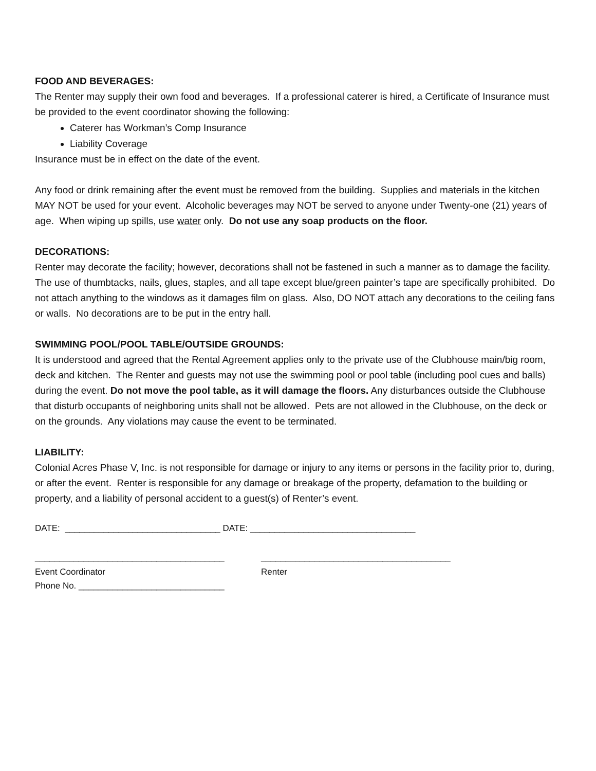FOOD AND BEVERAGES:
The Renter may supply their own food and beverages. If a professional caterer is hired, a Certificate of Insurance must be provided to the event coordinator showing the following:
Caterer has Workman’s Comp Insurance
Liability Coverage
Insurance must be in effect on the date of the event.
Any food or drink remaining after the event must be removed from the building. Supplies and materials in the kitchen MAY NOT be used for your event. Alcoholic beverages may NOT be served to anyone under Twenty-one (21) years of age. When wiping up spills, use water only. Do not use any soap products on the floor.
DECORATIONS:
Renter may decorate the facility; however, decorations shall not be fastened in such a manner as to damage the facility. The use of thumbtacks, nails, glues, staples, and all tape except blue/green painter’s tape are specifically prohibited. Do not attach anything to the windows as it damages film on glass. Also, DO NOT attach any decorations to the ceiling fans or walls. No decorations are to be put in the entry hall.
SWIMMING POOL/POOL TABLE/OUTSIDE GROUNDS:
It is understood and agreed that the Rental Agreement applies only to the private use of the Clubhouse main/big room, deck and kitchen. The Renter and guests may not use the swimming pool or pool table (including pool cues and balls) during the event. Do not move the pool table, as it will damage the floors. Any disturbances outside the Clubhouse that disturb occupants of neighboring units shall not be allowed. Pets are not allowed in the Clubhouse, on the deck or on the grounds. Any violations may cause the event to be terminated.
LIABILITY:
Colonial Acres Phase V, Inc. is not responsible for damage or injury to any items or persons in the facility prior to, during, or after the event. Renter is responsible for any damage or breakage of the property, defamation to the building or property, and a liability of personal accident to a guest(s) of Renter’s event.
DATE: ________________________________ DATE: __________________________________
_______________________________________ _______________________________________
Event Coordinator Renter
Phone No. ______________________________